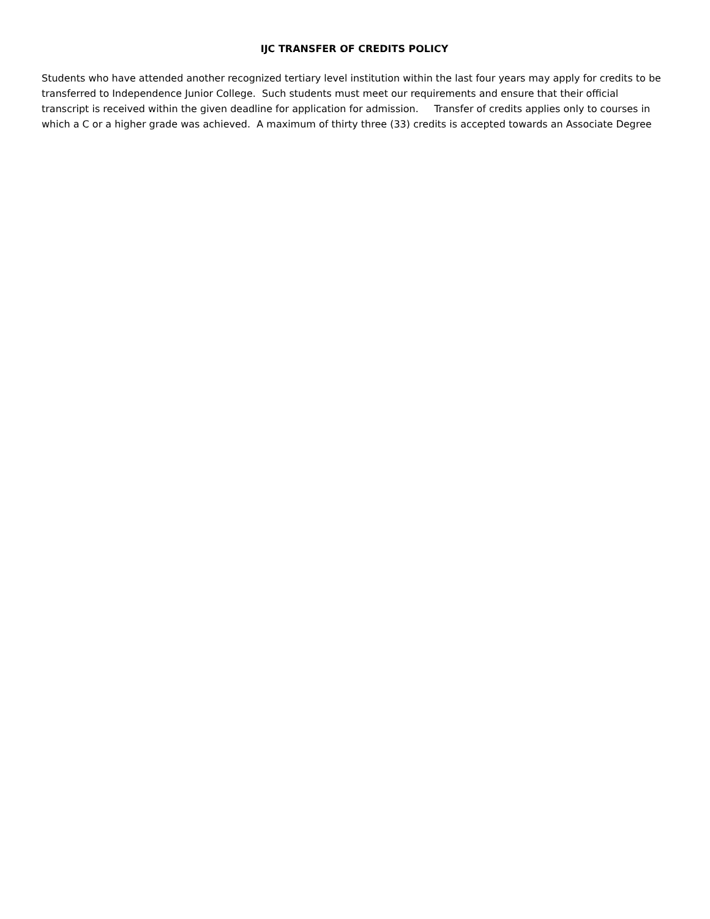IJC TRANSFER OF CREDITS POLICY
Students who have attended another recognized tertiary level institution within the last four years may apply for credits to be transferred to Independence Junior College. Such students must meet our requirements and ensure that their official transcript is received within the given deadline for application for admission. Transfer of credits applies only to courses in which a C or a higher grade was achieved. A maximum of thirty three (33) credits is accepted towards an Associate Degree